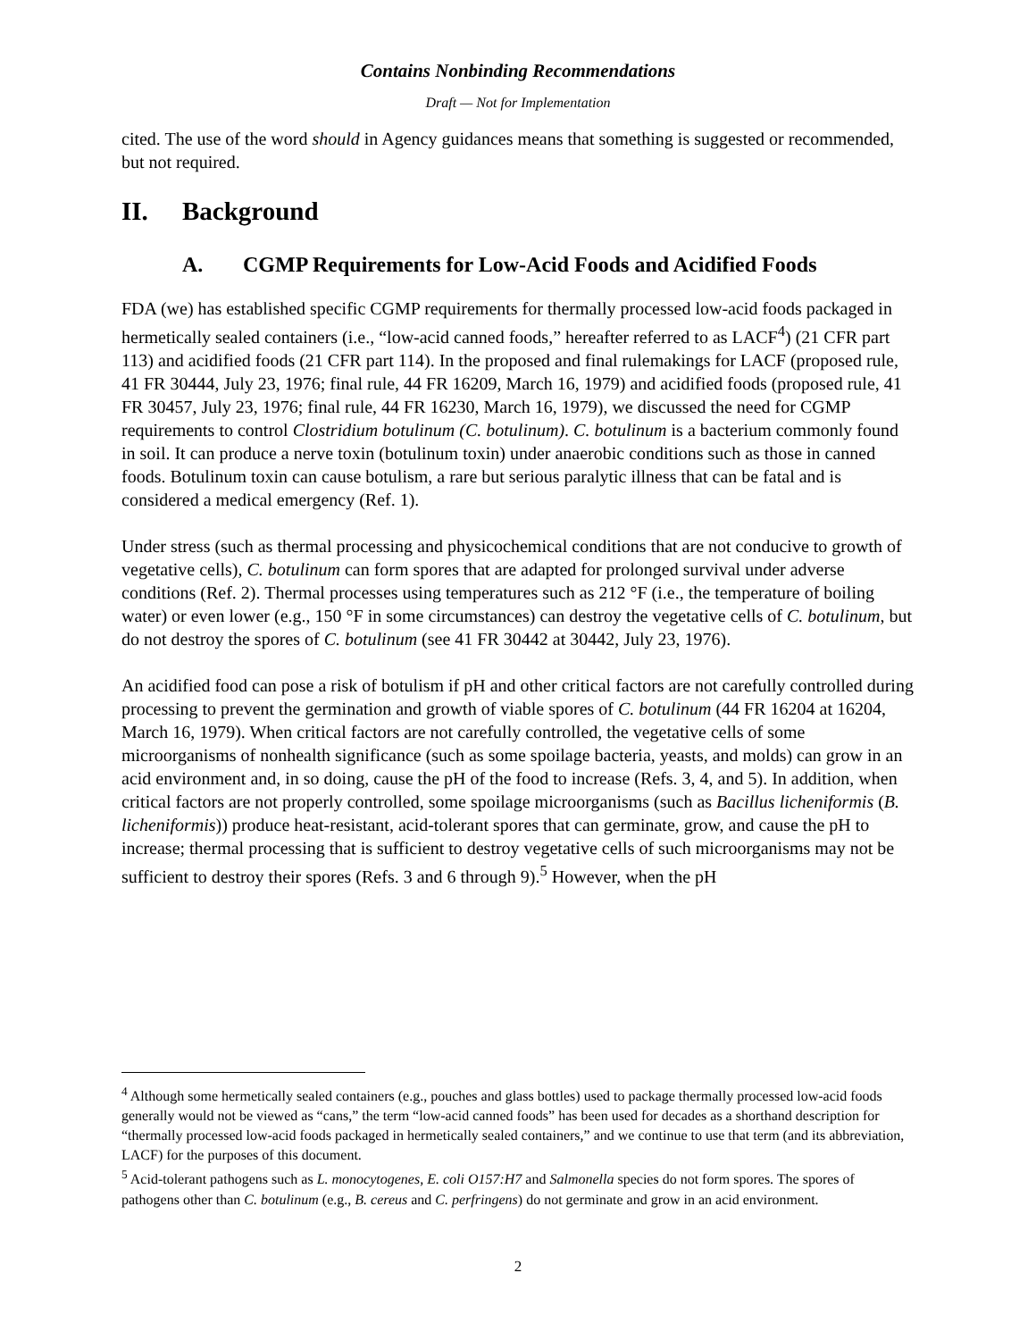Contains Nonbinding Recommendations
Draft — Not for Implementation
cited. The use of the word should in Agency guidances means that something is suggested or recommended, but not required.
II. Background
A. CGMP Requirements for Low-Acid Foods and Acidified Foods
FDA (we) has established specific CGMP requirements for thermally processed low-acid foods packaged in hermetically sealed containers (i.e., “low-acid canned foods,” hereafter referred to as LACF<sup>4</sup>) (21 CFR part 113) and acidified foods (21 CFR part 114). In the proposed and final rulemakings for LACF (proposed rule, 41 FR 30444, July 23, 1976; final rule, 44 FR 16209, March 16, 1979) and acidified foods (proposed rule, 41 FR 30457, July 23, 1976; final rule, 44 FR 16230, March 16, 1979), we discussed the need for CGMP requirements to control Clostridium botulinum (C. botulinum). C. botulinum is a bacterium commonly found in soil. It can produce a nerve toxin (botulinum toxin) under anaerobic conditions such as those in canned foods. Botulinum toxin can cause botulism, a rare but serious paralytic illness that can be fatal and is considered a medical emergency (Ref. 1).
Under stress (such as thermal processing and physicochemical conditions that are not conducive to growth of vegetative cells), C. botulinum can form spores that are adapted for prolonged survival under adverse conditions (Ref. 2). Thermal processes using temperatures such as 212 °F (i.e., the temperature of boiling water) or even lower (e.g., 150 °F in some circumstances) can destroy the vegetative cells of C. botulinum, but do not destroy the spores of C. botulinum (see 41 FR 30442 at 30442, July 23, 1976).
An acidified food can pose a risk of botulism if pH and other critical factors are not carefully controlled during processing to prevent the germination and growth of viable spores of C. botulinum (44 FR 16204 at 16204, March 16, 1979). When critical factors are not carefully controlled, the vegetative cells of some microorganisms of nonhealth significance (such as some spoilage bacteria, yeasts, and molds) can grow in an acid environment and, in so doing, cause the pH of the food to increase (Refs. 3, 4, and 5). In addition, when critical factors are not properly controlled, some spoilage microorganisms (such as Bacillus licheniformis (B. licheniformis)) produce heat-resistant, acid-tolerant spores that can germinate, grow, and cause the pH to increase; thermal processing that is sufficient to destroy vegetative cells of such microorganisms may not be sufficient to destroy their spores (Refs. 3 and 6 through 9).<sup>5</sup> However, when the pH
<sup>4</sup> Although some hermetically sealed containers (e.g., pouches and glass bottles) used to package thermally processed low-acid foods generally would not be viewed as “cans,” the term “low-acid canned foods” has been used for decades as a shorthand description for “thermally processed low-acid foods packaged in hermetically sealed containers,” and we continue to use that term (and its abbreviation, LACF) for the purposes of this document.
<sup>5</sup> Acid-tolerant pathogens such as L. monocytogenes, E. coli O157:H7 and Salmonella species do not form spores. The spores of pathogens other than C. botulinum (e.g., B. cereus and C. perfringens) do not germinate and grow in an acid environment.
2